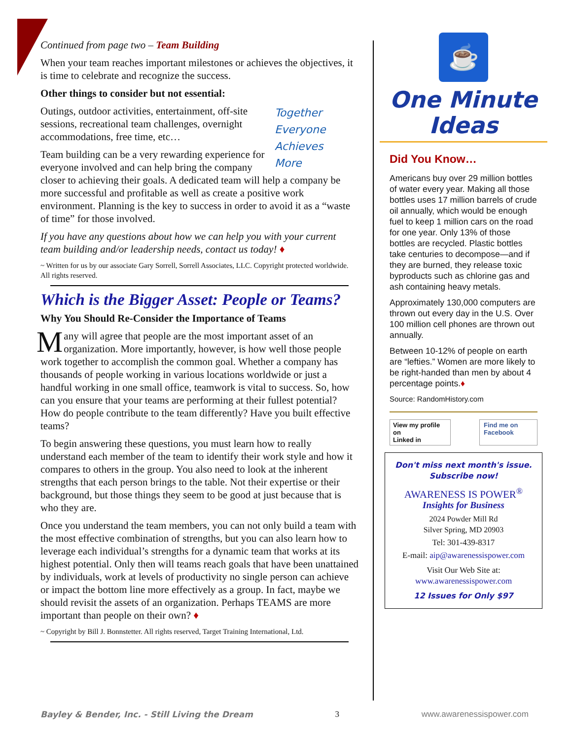Continued from page two – Team Building
When your team reaches important milestones or achieves the objectives, it is time to celebrate and recognize the success.
Other things to consider but not essential:
Together
Everyone
Achieves
More
Outings, outdoor activities, entertainment, off-site sessions, recreational team challenges, overnight accommodations, free time, etc…
Team building can be a very rewarding experience for everyone involved and can help bring the company closer to achieving their goals. A dedicated team will help a company be more successful and profitable as well as create a positive work environment. Planning is the key to success in order to avoid it as a “waste of time” for those involved.
If you have any questions about how we can help you with your current team building and/or leadership needs, contact us today! ♦
~ Written for us by our associate Gary Sorrell, Sorrell Associates, LLC. Copyright protected worldwide. All rights reserved.
Which is the Bigger Asset: People or Teams?
Why You Should Re-Consider the Importance of Teams
Many will agree that people are the most important asset of an organization. More importantly, however, is how well those people work together to accomplish the common goal. Whether a company has thousands of people working in various locations worldwide or just a handful working in one small office, teamwork is vital to success. So, how can you ensure that your teams are performing at their fullest potential? How do people contribute to the team differently? Have you built effective teams?
To begin answering these questions, you must learn how to really understand each member of the team to identify their work style and how it compares to others in the group. You also need to look at the inherent strengths that each person brings to the table. Not their expertise or their background, but those things they seem to be good at just because that is who they are.
Once you understand the team members, you can not only build a team with the most effective combination of strengths, but you can also learn how to leverage each individual’s strengths for a dynamic team that works at its highest potential. Only then will teams reach goals that have been unattained by individuals, work at levels of productivity no single person can achieve or impact the bottom line more effectively as a group. In fact, maybe we should revisit the assets of an organization. Perhaps TEAMS are more important than people on their own? ♦
~ Copyright by Bill J. Bonnstetter. All rights reserved, Target Training International, Ltd.
☕
One Minute
Ideas
Did You Know…
Americans buy over 29 million bottles of water every year. Making all those bottles uses 17 million barrels of crude oil annually, which would be enough fuel to keep 1 million cars on the road for one year. Only 13% of those bottles are recycled. Plastic bottles take centuries to decompose—and if they are burned, they release toxic byproducts such as chlorine gas and ash containing heavy metals.
Approximately 130,000 computers are thrown out every day in the U.S. Over 100 million cell phones are thrown out annually.
Between 10-12% of people on earth are “lefties.” Women are more likely to be right-handed than men by about 4 percentage points.♦
Source: RandomHistory.com
View my profile on
Linked in
Find me on
Facebook
Don't miss next month's issue.
Subscribe now!
AWARENESS IS POWER<sup>®</sup>
Insights for Business
2024 Powder Mill Rd
Silver Spring, MD 20903
Tel: 301-439-8317
E-mail: aip@awarenessispower.com
Visit Our Web Site at:
www.awarenessispower.com
12 Issues for Only $97
Bayley & Bender, Inc. - Still Living the Dream 3 www.awarenessispower.com